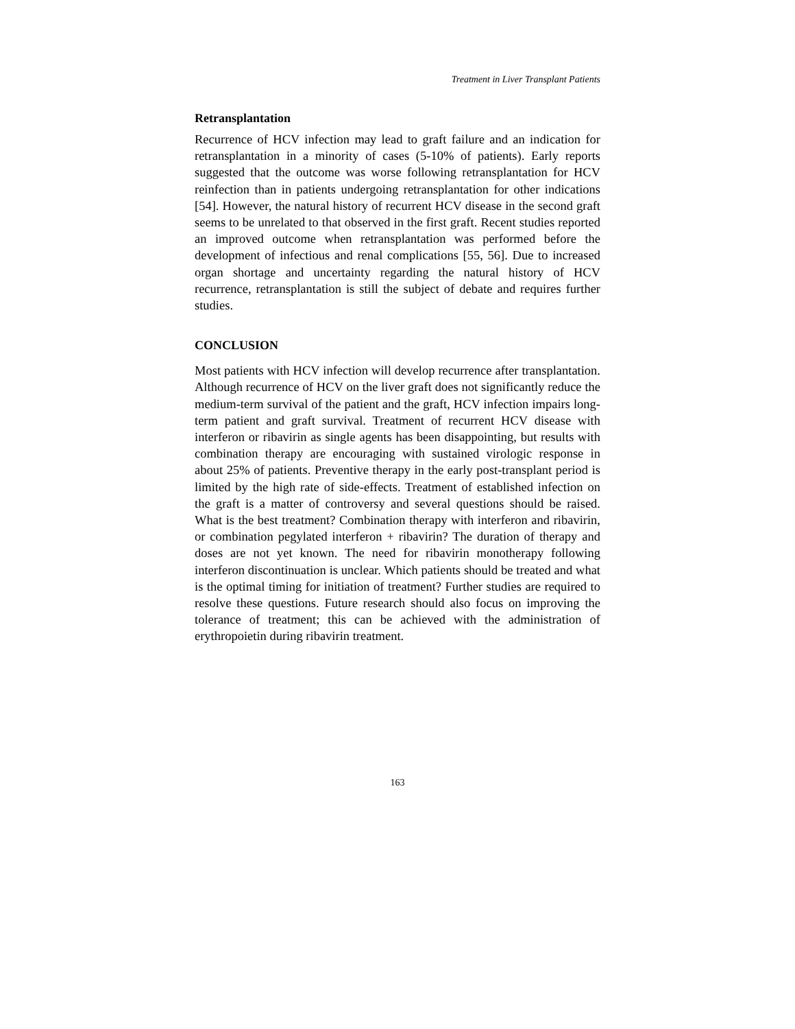Treatment in Liver Transplant Patients
Retransplantation
Recurrence of HCV infection may lead to graft failure and an indication for retransplantation in a minority of cases (5-10% of patients). Early reports suggested that the outcome was worse following retransplantation for HCV reinfection than in patients undergoing retransplantation for other indications [54]. However, the natural history of recurrent HCV disease in the second graft seems to be unrelated to that observed in the first graft. Recent studies reported an improved outcome when retransplantation was performed before the development of infectious and renal complications [55, 56]. Due to increased organ shortage and uncertainty regarding the natural history of HCV recurrence, retransplantation is still the subject of debate and requires further studies.
CONCLUSION
Most patients with HCV infection will develop recurrence after transplantation. Although recurrence of HCV on the liver graft does not significantly reduce the medium-term survival of the patient and the graft, HCV infection impairs long-term patient and graft survival. Treatment of recurrent HCV disease with interferon or ribavirin as single agents has been disappointing, but results with combination therapy are encouraging with sustained virologic response in about 25% of patients. Preventive therapy in the early post-transplant period is limited by the high rate of side-effects. Treatment of established infection on the graft is a matter of controversy and several questions should be raised. What is the best treatment? Combination therapy with interferon and ribavirin, or combination pegylated interferon + ribavirin? The duration of therapy and doses are not yet known. The need for ribavirin monotherapy following interferon discontinuation is unclear. Which patients should be treated and what is the optimal timing for initiation of treatment? Further studies are required to resolve these questions. Future research should also focus on improving the tolerance of treatment; this can be achieved with the administration of erythropoietin during ribavirin treatment.
163